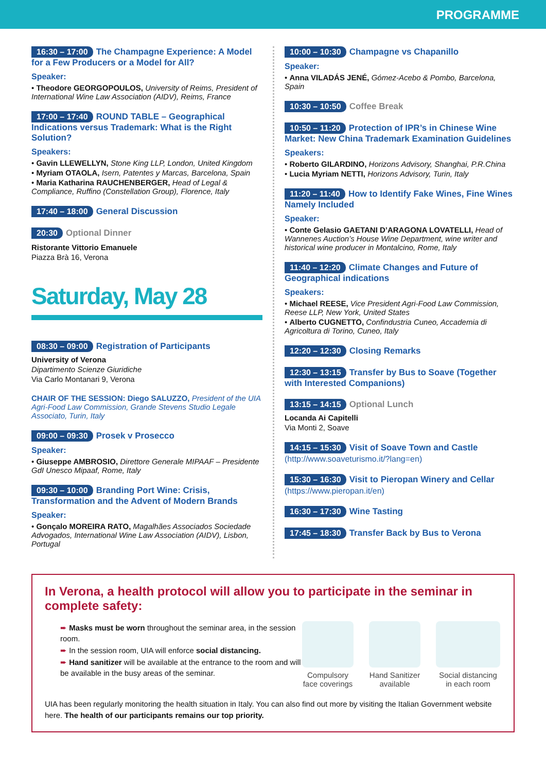PROGRAMME
16:30 – 17:00 The Champagne Experience: A Model for a Few Producers or a Model for All?
Speaker:
• Theodore GEORGOPOULOS, University of Reims, President of International Wine Law Association (AIDV), Reims, France
17:00 – 17:40 ROUND TABLE – Geographical Indications versus Trademark: What is the Right Solution?
Speakers:
• Gavin LLEWELLYN, Stone King LLP, London, United Kingdom
• Myriam OTAOLA, Isern, Patentes y Marcas, Barcelona, Spain
• Maria Katharina RAUCHENBERGER, Head of Legal & Compliance, Ruffino (Constellation Group), Florence, Italy
17:40 – 18:00 General Discussion
20:30 Optional Dinner
Ristorante Vittorio Emanuele
Piazza Brà 16, Verona
Saturday, May 28
08:30 – 09:00 Registration of Participants
University of Verona
Dipartimento Scienze Giuridiche
Via Carlo Montanari 9, Verona
CHAIR OF THE SESSION: Diego SALUZZO, President of the UIA Agri-Food Law Commission, Grande Stevens Studio Legale Associato, Turin, Italy
09:00 – 09:30 Prosek v Prosecco
Speaker:
• Giuseppe AMBROSIO, Direttore Generale MIPAAF – Presidente GdI Unesco Mipaaf, Rome, Italy
09:30 – 10:00 Branding Port Wine: Crisis, Transformation and the Advent of Modern Brands
Speaker:
• Gonçalo MOREIRA RATO, Magalhães Associados Sociedade Advogados, International Wine Law Association (AIDV), Lisbon, Portugal
10:00 – 10:30 Champagne vs Chapanillo
Speaker:
• Anna VILADÁS JENÉ, Gómez-Acebo & Pombo, Barcelona, Spain
10:30 – 10:50 Coffee Break
10:50 – 11:20 Protection of IPR’s in Chinese Wine Market: New China Trademark Examination Guidelines
Speakers:
• Roberto GILARDINO, Horizons Advisory, Shanghai, P.R.China
• Lucia Myriam NETTI, Horizons Advisory, Turin, Italy
11:20 – 11:40 How to Identify Fake Wines, Fine Wines Namely Included
Speaker:
• Conte Gelasio GAETANI D’ARAGONA LOVATELLI, Head of Wannenes Auction’s House Wine Department, wine writer and historical wine producer in Montalcino, Rome, Italy
11:40 – 12:20 Climate Changes and Future of Geographical indications
Speakers:
• Michael REESE, Vice President Agri-Food Law Commission, Reese LLP, New York, United States
• Alberto CUGNETTO, Confindustria Cuneo, Accademia di Agricoltura di Torino, Cuneo, Italy
12:20 – 12:30 Closing Remarks
12:30 – 13:15 Transfer by Bus to Soave (Together with Interested Companions)
13:15 – 14:15 Optional Lunch
Locanda Ai Capitelli
Via Monti 2, Soave
14:15 – 15:30 Visit of Soave Town and Castle
(http://www.soaveturismo.it/?lang=en)
15:30 – 16:30 Visit to Pieropan Winery and Cellar
(https://www.pieropan.it/en)
16:30 – 17:30 Wine Tasting
17:45 – 18:30 Transfer Back by Bus to Verona
In Verona, a health protocol will allow you to participate in the seminar in complete safety:
➨ Masks must be worn throughout the seminar area, in the session room.
➨ In the session room, UIA will enforce social distancing.
➨ Hand sanitizer will be available at the entrance to the room and will be available in the busy areas of the seminar.
Compulsory face coverings
Hand Sanitizer available
Social distancing in each room
UIA has been regularly monitoring the health situation in Italy. You can also find out more by visiting the Italian Government website here. The health of our participants remains our top priority.